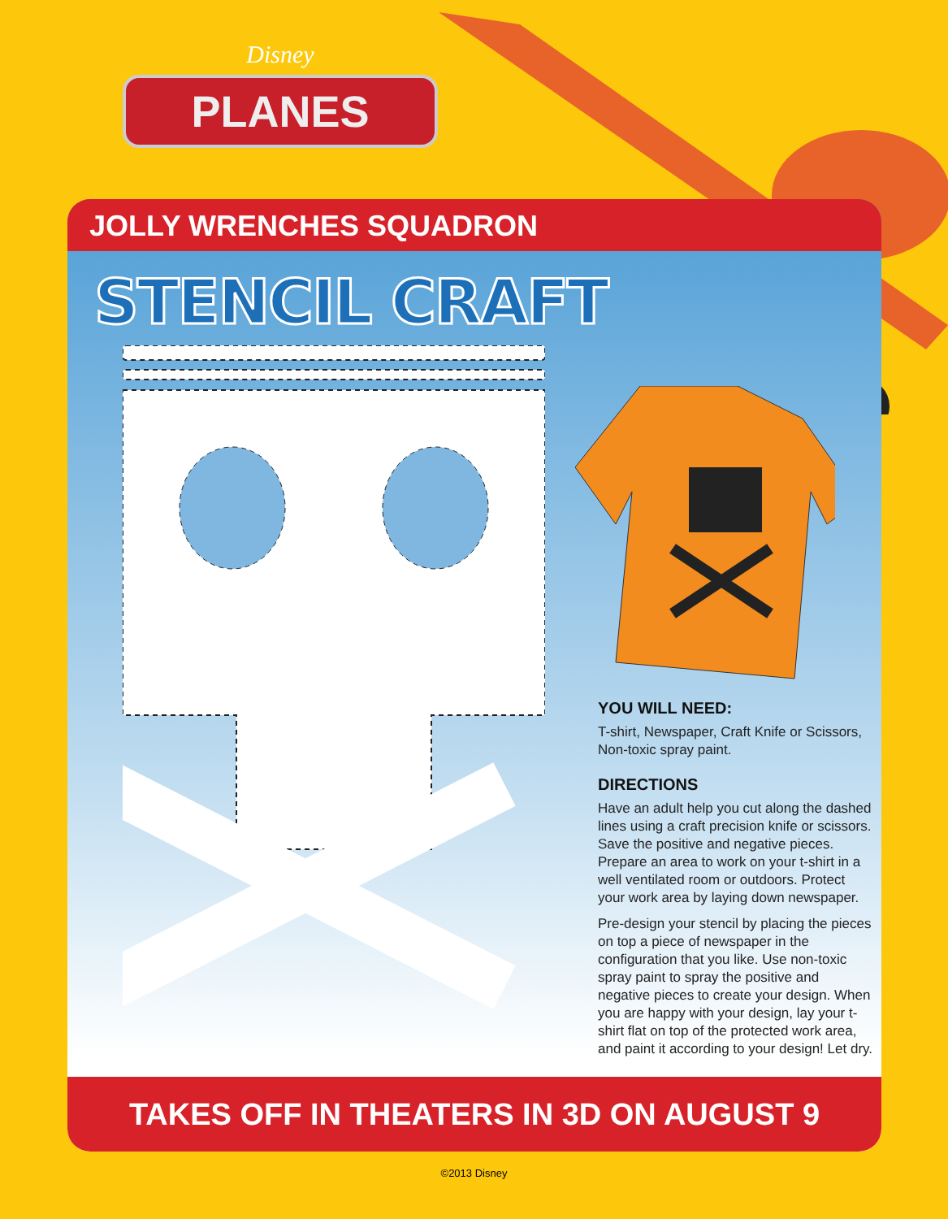Disney
PLANES
JOLLY WRENCHES SQUADRON
STENCIL CRAFT
YOU WILL NEED:
T-shirt, Newspaper, Craft Knife or Scissors, Non-toxic spray paint.
DIRECTIONS
Have an adult help you cut along the dashed lines using a craft precision knife or scissors. Save the positive and negative pieces. Prepare an area to work on your t-shirt in a well ventilated room or outdoors. Protect your work area by laying down newspaper.
Pre-design your stencil by placing the pieces on top a piece of newspaper in the configuration that you like. Use non-toxic spray paint to spray the positive and negative pieces to create your design. When you are happy with your design, lay your t-shirt flat on top of the protected work area, and paint it according to your design! Let dry.
TAKES OFF IN THEATERS IN 3D ON AUGUST 9
©2013 Disney